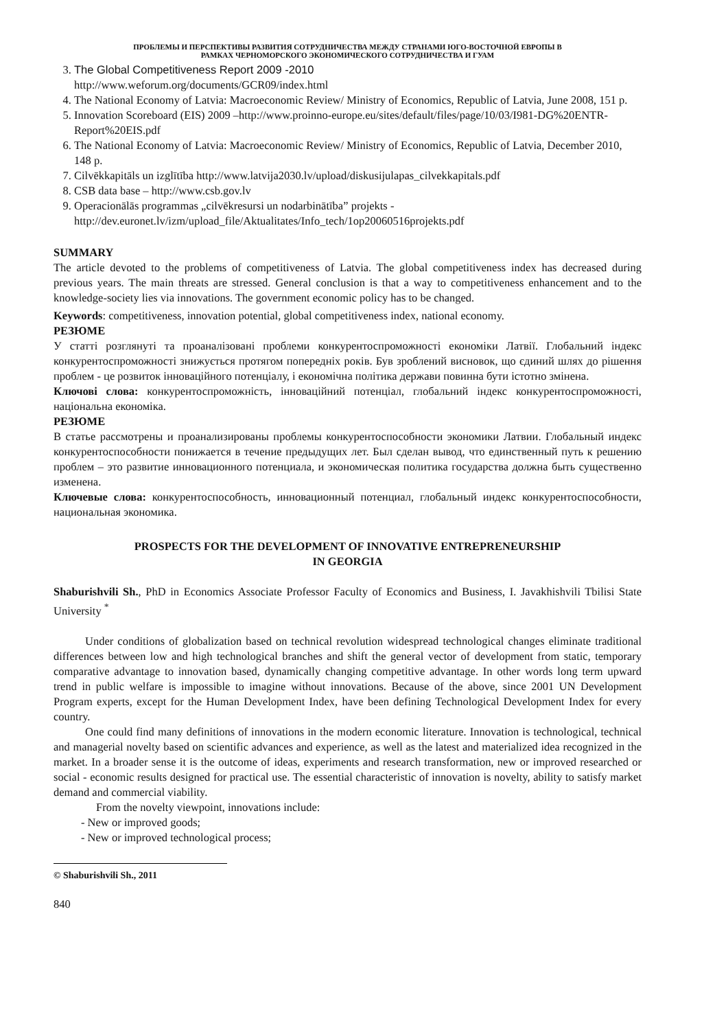ПРОБЛЕМЫ И ПЕРСПЕКТИВЫ РАЗВИТИЯ СОТРУДНИЧЕСТВА МЕЖДУ СТРАНАМИ ЮГО-ВОСТОЧНОЙ ЕВРОПЫ В
РАМКАХ ЧЕРНОМОРСКОГО ЭКОНОМИЧЕСКОГО СОТРУДНИЧЕСТВА И ГУАМ
3. The Global Competitiveness Report 2009 -2010
http://www.weforum.org/documents/GCR09/index.html
4. The National Economy of Latvia: Macroeconomic Review/ Ministry of Economics, Republic of Latvia, June 2008, 151 p.
5. Innovation Scoreboard (EIS) 2009 –http://www.proinno-europe.eu/sites/default/files/page/10/03/I981-DG%20ENTR-Report%20EIS.pdf
6. The National Economy of Latvia: Macroeconomic Review/ Ministry of Economics, Republic of Latvia, December 2010, 148 p.
7. Cilvēkkapitāls un izglītība http://www.latvija2030.lv/upload/diskusijulapas_cilvekkapitals.pdf
8. CSB data base – http://www.csb.gov.lv
9. Operacionālās programmas „cilvēkresursi un nodarbinātība” projekts -
http://dev.euronet.lv/izm/upload_file/Aktualitates/Info_tech/1op20060516projekts.pdf
SUMMARY
The article devoted to the problems of competitiveness of Latvia. The global competitiveness index has decreased during previous years. The main threats are stressed. General conclusion is that a way to competitiveness enhancement and to the knowledge-society lies via innovations. The government economic policy has to be changed.
Keywords: competitiveness, innovation potential, global competitiveness index, national economy.
РЕЗЮМЕ
У статті розглянуті та проаналізовані проблеми конкурентоспроможності економіки Латвії. Глобальний індекс конкурентоспроможності знижується протягом попередніх років. Був зроблений висновок, що єдиний шлях до рішення проблем - це розвиток інноваційного потенціалу, і економічна політика держави повинна бути істотно змінена.
Ключові слова: конкурентоспроможність, інноваційний потенціал, глобальний індекс конкурентоспроможності, національна економіка.
РЕЗЮМЕ
В статье рассмотрены и проанализированы проблемы конкурентоспособности экономики Латвии. Глобальный индекс конкурентоспособности понижается в течение предыдущих лет. Был сделан вывод, что единственный путь к решению проблем – это развитие инновационного потенциала, и экономическая политика государства должна быть существенно изменена.
Ключевые слова: конкурентоспособность, инновационный потенциал, глобальный индекс конкурентоспособности, национальная экономика.
PROSPECTS FOR THE DEVELOPMENT OF INNOVATIVE ENTREPRENEURSHIP
IN GEORGIA
Shaburishvili Sh., PhD in Economics Associate Professor Faculty of Economics and Business, I. Javakhishvili Tbilisi State University <sup>*</sup>
Under conditions of globalization based on technical revolution widespread technological changes eliminate traditional differences between low and high technological branches and shift the general vector of development from static, temporary comparative advantage to innovation based, dynamically changing competitive advantage. In other words long term upward trend in public welfare is impossible to imagine without innovations. Because of the above, since 2001 UN Development Program experts, except for the Human Development Index, have been defining Technological Development Index for every country.
One could find many definitions of innovations in the modern economic literature. Innovation is technological, technical and managerial novelty based on scientific advances and experience, as well as the latest and materialized idea recognized in the market. In a broader sense it is the outcome of ideas, experiments and research transformation, new or improved researched or social - economic results designed for practical use. The essential characteristic of innovation is novelty, ability to satisfy market demand and commercial viability.
From the novelty viewpoint, innovations include:
- New or improved goods;
- New or improved technological process;
© Shaburishvili Sh., 2011
840